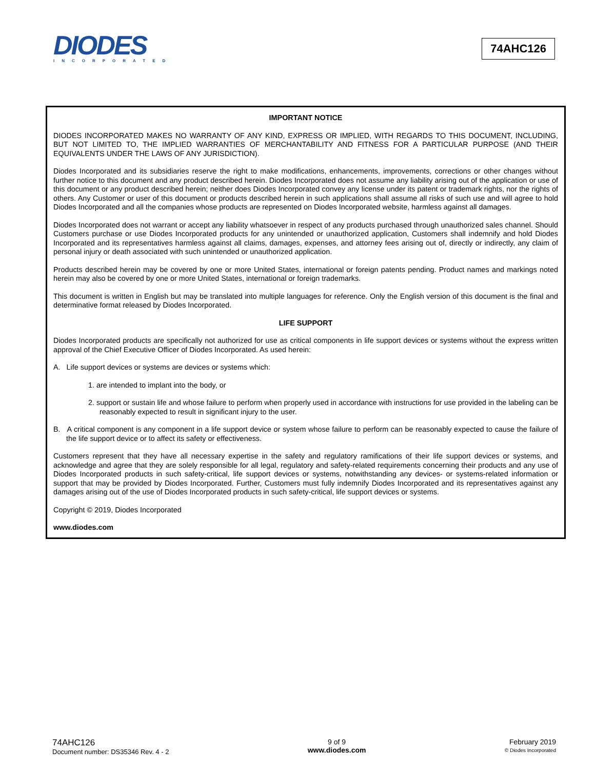DIODES
INCORPORATED
74AHC126
IMPORTANT NOTICE
DIODES INCORPORATED MAKES NO WARRANTY OF ANY KIND, EXPRESS OR IMPLIED, WITH REGARDS TO THIS DOCUMENT, INCLUDING, BUT NOT LIMITED TO, THE IMPLIED WARRANTIES OF MERCHANTABILITY AND FITNESS FOR A PARTICULAR PURPOSE (AND THEIR EQUIVALENTS UNDER THE LAWS OF ANY JURISDICTION).
Diodes Incorporated and its subsidiaries reserve the right to make modifications, enhancements, improvements, corrections or other changes without further notice to this document and any product described herein. Diodes Incorporated does not assume any liability arising out of the application or use of this document or any product described herein; neither does Diodes Incorporated convey any license under its patent or trademark rights, nor the rights of others. Any Customer or user of this document or products described herein in such applications shall assume all risks of such use and will agree to hold Diodes Incorporated and all the companies whose products are represented on Diodes Incorporated website, harmless against all damages.
Diodes Incorporated does not warrant or accept any liability whatsoever in respect of any products purchased through unauthorized sales channel. Should Customers purchase or use Diodes Incorporated products for any unintended or unauthorized application, Customers shall indemnify and hold Diodes Incorporated and its representatives harmless against all claims, damages, expenses, and attorney fees arising out of, directly or indirectly, any claim of personal injury or death associated with such unintended or unauthorized application.
Products described herein may be covered by one or more United States, international or foreign patents pending. Product names and markings noted herein may also be covered by one or more United States, international or foreign trademarks.
This document is written in English but may be translated into multiple languages for reference. Only the English version of this document is the final and determinative format released by Diodes Incorporated.
LIFE SUPPORT
Diodes Incorporated products are specifically not authorized for use as critical components in life support devices or systems without the express written approval of the Chief Executive Officer of Diodes Incorporated. As used herein:
A. Life support devices or systems are devices or systems which:
1. are intended to implant into the body, or
2. support or sustain life and whose failure to perform when properly used in accordance with instructions for use provided in the labeling can be reasonably expected to result in significant injury to the user.
B. A critical component is any component in a life support device or system whose failure to perform can be reasonably expected to cause the failure of the life support device or to affect its safety or effectiveness.
Customers represent that they have all necessary expertise in the safety and regulatory ramifications of their life support devices or systems, and acknowledge and agree that they are solely responsible for all legal, regulatory and safety-related requirements concerning their products and any use of Diodes Incorporated products in such safety-critical, life support devices or systems, notwithstanding any devices- or systems-related information or support that may be provided by Diodes Incorporated. Further, Customers must fully indemnify Diodes Incorporated and its representatives against any damages arising out of the use of Diodes Incorporated products in such safety-critical, life support devices or systems.
Copyright © 2019, Diodes Incorporated
www.diodes.com
74AHC126
Document number: DS35346 Rev. 4 - 2
9 of 9
www.diodes.com
February 2019
© Diodes Incorporated